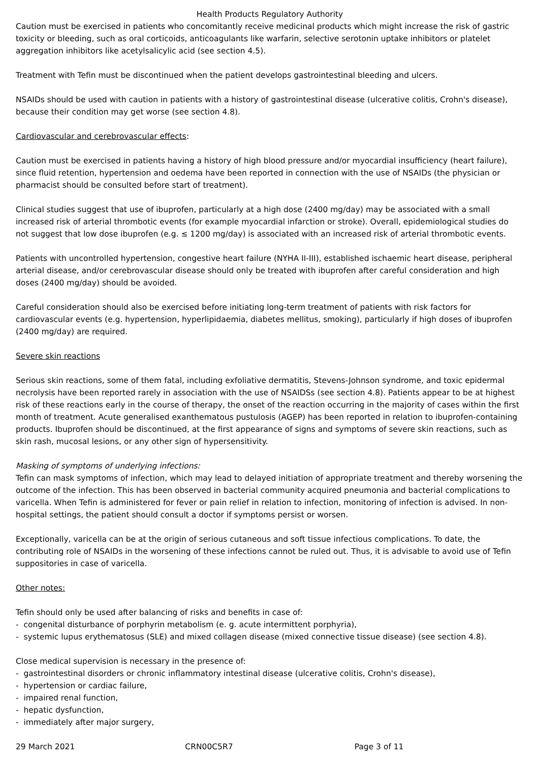Health Products Regulatory Authority
Caution must be exercised in patients who concomitantly receive medicinal products which might increase the risk of gastric toxicity or bleeding, such as oral corticoids, anticoagulants like warfarin, selective serotonin uptake inhibitors or platelet aggregation inhibitors like acetylsalicylic acid (see section 4.5).
Treatment with Tefin must be discontinued when the patient develops gastrointestinal bleeding and ulcers.
NSAIDs should be used with caution in patients with a history of gastrointestinal disease (ulcerative colitis, Crohn's disease), because their condition may get worse (see section 4.8).
Cardiovascular and cerebrovascular effects:
Caution must be exercised in patients having a history of high blood pressure and/or myocardial insufficiency (heart failure), since fluid retention, hypertension and oedema have been reported in connection with the use of NSAIDs (the physician or pharmacist should be consulted before start of treatment).
Clinical studies suggest that use of ibuprofen, particularly at a high dose (2400 mg/day) may be associated with a small increased risk of arterial thrombotic events (for example myocardial infarction or stroke). Overall, epidemiological studies do not suggest that low dose ibuprofen (e.g. ≤ 1200 mg/day) is associated with an increased risk of arterial thrombotic events.
Patients with uncontrolled hypertension, congestive heart failure (NYHA II-III), established ischaemic heart disease, peripheral arterial disease, and/or cerebrovascular disease should only be treated with ibuprofen after careful consideration and high doses (2400 mg/day) should be avoided.
Careful consideration should also be exercised before initiating long-term treatment of patients with risk factors for cardiovascular events (e.g. hypertension, hyperlipidaemia, diabetes mellitus, smoking), particularly if high doses of ibuprofen (2400 mg/day) are required.
Severe skin reactions
Serious skin reactions, some of them fatal, including exfoliative dermatitis, Stevens-Johnson syndrome, and toxic epidermal necrolysis have been reported rarely in association with the use of NSAIDSs (see section 4.8). Patients appear to be at highest risk of these reactions early in the course of therapy, the onset of the reaction occurring in the majority of cases within the first month of treatment. Acute generalised exanthematous pustulosis (AGEP) has been reported in relation to ibuprofen-containing products. Ibuprofen should be discontinued, at the first appearance of signs and symptoms of severe skin reactions, such as skin rash, mucosal lesions, or any other sign of hypersensitivity.
Masking of symptoms of underlying infections:
Tefin can mask symptoms of infection, which may lead to delayed initiation of appropriate treatment and thereby worsening the outcome of the infection. This has been observed in bacterial community acquired pneumonia and bacterial complications to varicella. When Tefin is administered for fever or pain relief in relation to infection, monitoring of infection is advised. In non-hospital settings, the patient should consult a doctor if symptoms persist or worsen.
Exceptionally, varicella can be at the origin of serious cutaneous and soft tissue infectious complications. To date, the contributing role of NSAIDs in the worsening of these infections cannot be ruled out. Thus, it is advisable to avoid use of Tefin suppositories in case of varicella.
Other notes:
Tefin should only be used after balancing of risks and benefits in case of:
- congenital disturbance of porphyrin metabolism (e. g. acute intermittent porphyria),
- systemic lupus erythematosus (SLE) and mixed collagen disease (mixed connective tissue disease) (see section 4.8).
Close medical supervision is necessary in the presence of:
- gastrointestinal disorders or chronic inflammatory intestinal disease (ulcerative colitis, Crohn's disease),
- hypertension or cardiac failure,
- impaired renal function,
- hepatic dysfunction,
- immediately after major surgery,
29 March 2021 CRN00C5R7 Page 3 of 11